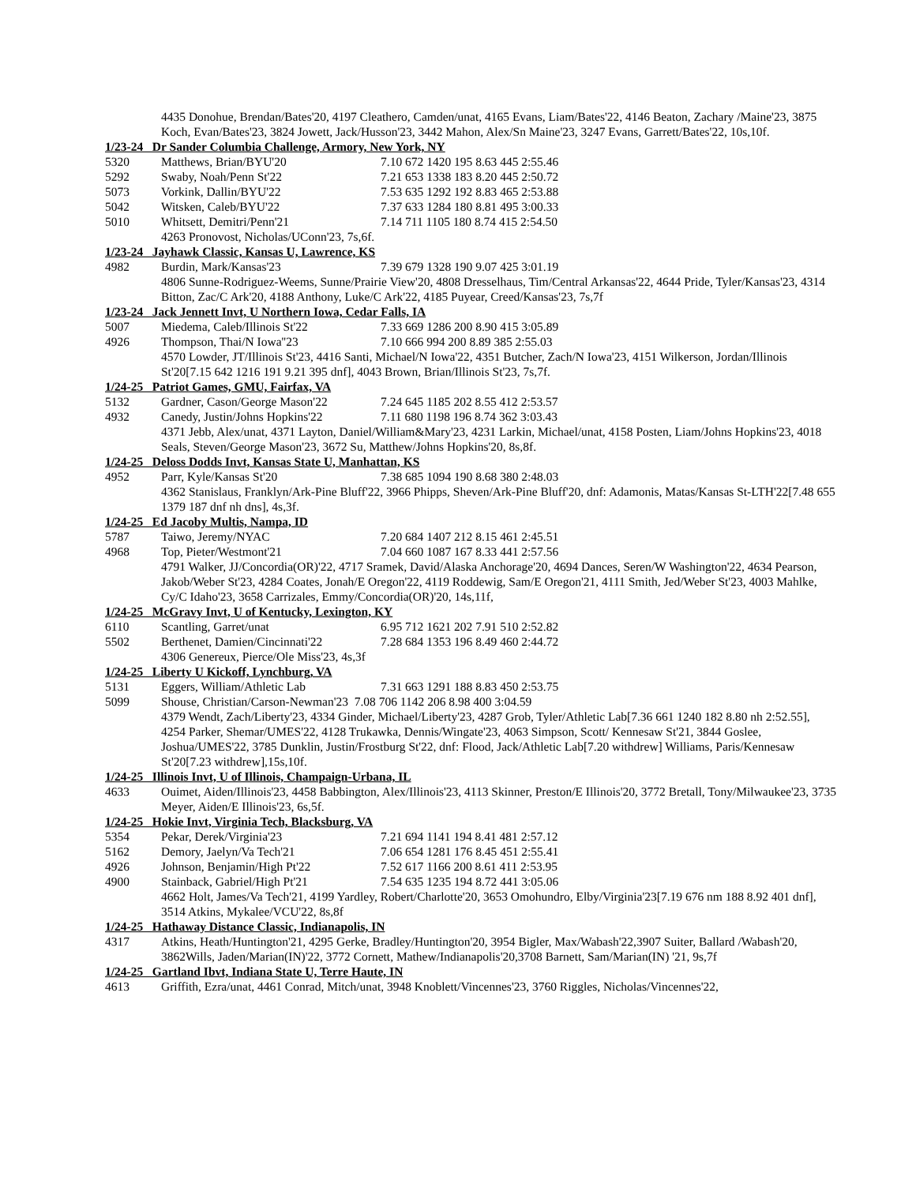4435 Donohue, Brendan/Bates'20, 4197 Cleathero, Camden/unat, 4165 Evans, Liam/Bates'22, 4146 Beaton, Zachary /Maine'23, 3875 Koch, Evan/Bates'23, 3824 Jowett, Jack/Husson'23, 3442 Mahon, Alex/Sn Maine'23, 3247 Evans, Garrett/Bates'22, 10s,10f.
1/23-24 Dr Sander Columbia Challenge, Armory, New York, NY
5320 Matthews, Brian/BYU'20 7.10 672 1420 195 8.63 445 2:55.46
5292 Swaby, Noah/Penn St'22 7.21 653 1338 183 8.20 445 2:50.72
5073 Vorkink, Dallin/BYU'22 7.53 635 1292 192 8.83 465 2:53.88
5042 Witsken, Caleb/BYU'22 7.37 633 1284 180 8.81 495 3:00.33
5010 Whitsett, Demitri/Penn'21 7.14 711 1105 180 8.74 415 2:54.50
4263 Pronovost, Nicholas/UConn'23, 7s,6f.
1/23-24 Jayhawk Classic, Kansas U, Lawrence, KS
4982 Burdin, Mark/Kansas'23 7.39 679 1328 190 9.07 425 3:01.19
4806 Sunne-Rodriguez-Weems, Sunne/Prairie View'20, 4808 Dresselhaus, Tim/Central Arkansas'22, 4644 Pride, Tyler/Kansas'23, 4314 Bitton, Zac/C Ark'20, 4188 Anthony, Luke/C Ark'22, 4185 Puyear, Creed/Kansas'23, 7s,7f
1/23-24 Jack Jennett Invt, U Northern Iowa, Cedar Falls, IA
5007 Miedema, Caleb/Illinois St'22 7.33 669 1286 200 8.90 415 3:05.89
4926 Thompson, Thai/N Iowa''23 7.10 666 994 200 8.89 385 2:55.03
4570 Lowder, JT/Illinois St'23, 4416 Santi, Michael/N Iowa'22, 4351 Butcher, Zach/N Iowa'23, 4151 Wilkerson, Jordan/Illinois St'20[7.15 642 1216 191 9.21 395 dnf], 4043 Brown, Brian/Illinois St'23, 7s,7f.
1/24-25 Patriot Games, GMU, Fairfax, VA
5132 Gardner, Cason/George Mason'22 7.24 645 1185 202 8.55 412 2:53.57
4932 Canedy, Justin/Johns Hopkins'22 7.11 680 1198 196 8.74 362 3:03.43
4371 Jebb, Alex/unat, 4371 Layton, Daniel/William&Mary'23, 4231 Larkin, Michael/unat, 4158 Posten, Liam/Johns Hopkins'23, 4018 Seals, Steven/George Mason'23, 3672 Su, Matthew/Johns Hopkins'20, 8s,8f.
1/24-25 Deloss Dodds Invt, Kansas State U, Manhattan, KS
4952 Parr, Kyle/Kansas St'20 7.38 685 1094 190 8.68 380 2:48.03
4362 Stanislaus, Franklyn/Ark-Pine Bluff'22, 3966 Phipps, Sheven/Ark-Pine Bluff'20, dnf: Adamonis, Matas/Kansas St-LTH'22[7.48 655 1379 187 dnf nh dns], 4s,3f.
1/24-25 Ed Jacoby Multis, Nampa, ID
5787 Taiwo, Jeremy/NYAC 7.20 684 1407 212 8.15 461 2:45.51
4968 Top, Pieter/Westmont'21 7.04 660 1087 167 8.33 441 2:57.56
4791 Walker, JJ/Concordia(OR)'22, 4717 Sramek, David/Alaska Anchorage'20, 4694 Dances, Seren/W Washington'22, 4634 Pearson, Jakob/Weber St'23, 4284 Coates, Jonah/E Oregon'22, 4119 Roddewig, Sam/E Oregon'21, 4111 Smith, Jed/Weber St'23, 4003 Mahlke, Cy/C Idaho'23, 3658 Carrizales, Emmy/Concordia(OR)'20, 14s,11f,
1/24-25 McGravy Invt, U of Kentucky, Lexington, KY
6110 Scantling, Garret/unat 6.95 712 1621 202 7.91 510 2:52.82
5502 Berthenet, Damien/Cincinnati'22 7.28 684 1353 196 8.49 460 2:44.72
4306 Genereux, Pierce/Ole Miss'23, 4s,3f
1/24-25 Liberty U Kickoff, Lynchburg, VA
5131 Eggers, William/Athletic Lab 7.31 663 1291 188 8.83 450 2:53.75
5099 Shouse, Christian/Carson-Newman'23 7.08 706 1142 206 8.98 400 3:04.59
4379 Wendt, Zach/Liberty'23, 4334 Ginder, Michael/Liberty'23, 4287 Grob, Tyler/Athletic Lab[7.36 661 1240 182 8.80 nh 2:52.55], 4254 Parker, Shemar/UMES'22, 4128 Trukawka, Dennis/Wingate'23, 4063 Simpson, Scott/ Kennesaw St'21, 3844 Goslee, Joshua/UMES'22, 3785 Dunklin, Justin/Frostburg St'22, dnf: Flood, Jack/Athletic Lab[7.20 withdrew] Williams, Paris/Kennesaw St'20[7.23 withdrew],15s,10f.
1/24-25 Illinois Invt, U of Illinois, Champaign-Urbana, IL
4633 Ouimet, Aiden/Illinois'23, 4458 Babbington, Alex/Illinois'23, 4113 Skinner, Preston/E Illinois'20, 3772 Bretall, Tony/Milwaukee'23, 3735 Meyer, Aiden/E Illinois'23, 6s,5f.
1/24-25 Hokie Invt, Virginia Tech, Blacksburg, VA
5354 Pekar, Derek/Virginia'23 7.21 694 1141 194 8.41 481 2:57.12
5162 Demory, Jaelyn/Va Tech'21 7.06 654 1281 176 8.45 451 2:55.41
4926 Johnson, Benjamin/High Pt'22 7.52 617 1166 200 8.61 411 2:53.95
4900 Stainback, Gabriel/High Pt'21 7.54 635 1235 194 8.72 441 3:05.06
4662 Holt, James/Va Tech'21, 4199 Yardley, Robert/Charlotte'20, 3653 Omohundro, Elby/Virginia'23[7.19 676 nm 188 8.92 401 dnf], 3514 Atkins, Mykalee/VCU'22, 8s,8f
1/24-25 Hathaway Distance Classic, Indianapolis, IN
4317 Atkins, Heath/Huntington'21, 4295 Gerke, Bradley/Huntington'20, 3954 Bigler, Max/Wabash'22,3907 Suiter, Ballard /Wabash'20, 3862Wills, Jaden/Marian(IN)'22, 3772 Cornett, Mathew/Indianapolis'20,3708 Barnett, Sam/Marian(IN) '21, 9s,7f
1/24-25 Gartland Ibvt, Indiana State U, Terre Haute, IN
4613 Griffith, Ezra/unat, 4461 Conrad, Mitch/unat, 3948 Knoblett/Vincennes'23, 3760 Riggles, Nicholas/Vincennes'22,